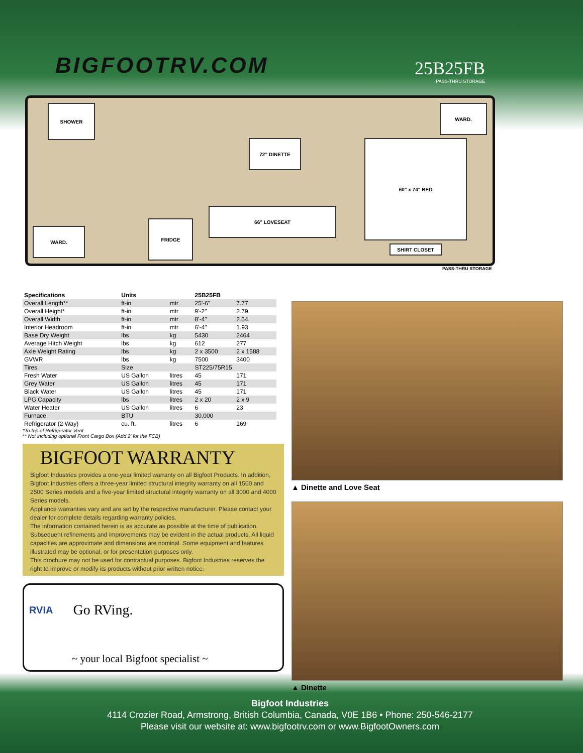BIGFOOTRV.COM
25B25FB
PASS-THRU STORAGE
SHOWER
72" DINETTE 60" x 74" BED
WARD.
WARD.
FRIDGE
66" LOVESEAT
SHIRT CLOSET
PASS-THRU STORAGE
| Specifications | Units | | 25B25FB | |
| --- | --- | --- | --- | --- |
| Overall Length** | ft-in | mtr | 25'-6" | 7.77 |
| Overall Height* | ft-in | mtr | 9'-2" | 2.79 |
| Overall Width | ft-in | mtr | 8'-4" | 2.54 |
| Interior Headroom | ft-in | mtr | 6'-4" | 1.93 |
| Base Dry Weight | lbs | kg | 5430 | 2464 |
| Average Hitch Weight | lbs | kg | 612 | 277 |
| Axle Weight Rating | lbs | kg | 2 x 3500 | 2 x 1588 |
| GVWR | lbs | kg | 7500 | 3400 |
| Tires | Size | | ST225/75R15 | |
| Fresh Water | US Gallon | litres | 45 | 171 |
| Grey Water | US Gallon | litres | 45 | 171 |
| Black Water | US Gallon | litres | 45 | 171 |
| LPG Capacity | lbs | litres | 2 x 20 | 2 x 9 |
| Water Heater | US Gallon | litres | 6 | 23 |
| Furnace | BTU | | 30,000 | |
| Refrigerator (2 Way) | cu. ft. | litres | 6 | 169 |
*To top of Refrigerator Vent
** Not including optional Front Cargo Box (Add 2' for the FCB)
BIGFOOT WARRANTY
Bigfoot Industries provides a one-year limited warranty on all Bigfoot Products. In addition, Bigfoot Industries offers a three-year limited structural integrity warranty on all 1500 and 2500 Series models and a five-year limited structural integrity warranty on all 3000 and 4000 Series models.
Appliance warranties vary and are set by the respective manufacturer. Please contact your dealer for complete details regarding warranty policies.
The information contained herein is as accurate as possible at the time of publication. Subsequent refinements and improvements may be evident in the actual products. All liquid capacities are approximate and dimensions are nominal. Some equipment and features illustrated may be optional, or for presentation purposes only.
This brochure may not be used for contractual purposes. Bigfoot Industries reserves the right to improve or modify its products without prior written notice.
RVIA Go RVing.
~ your local Bigfoot specialist ~
▲ Dinette and Love Seat
▲ Dinette
Bigfoot Industries
4114 Crozier Road, Armstrong, British Columbia, Canada, V0E 1B6 • Phone: 250-546-2177
Please visit our website at: www.bigfootrv.com or www.BigfootOwners.com